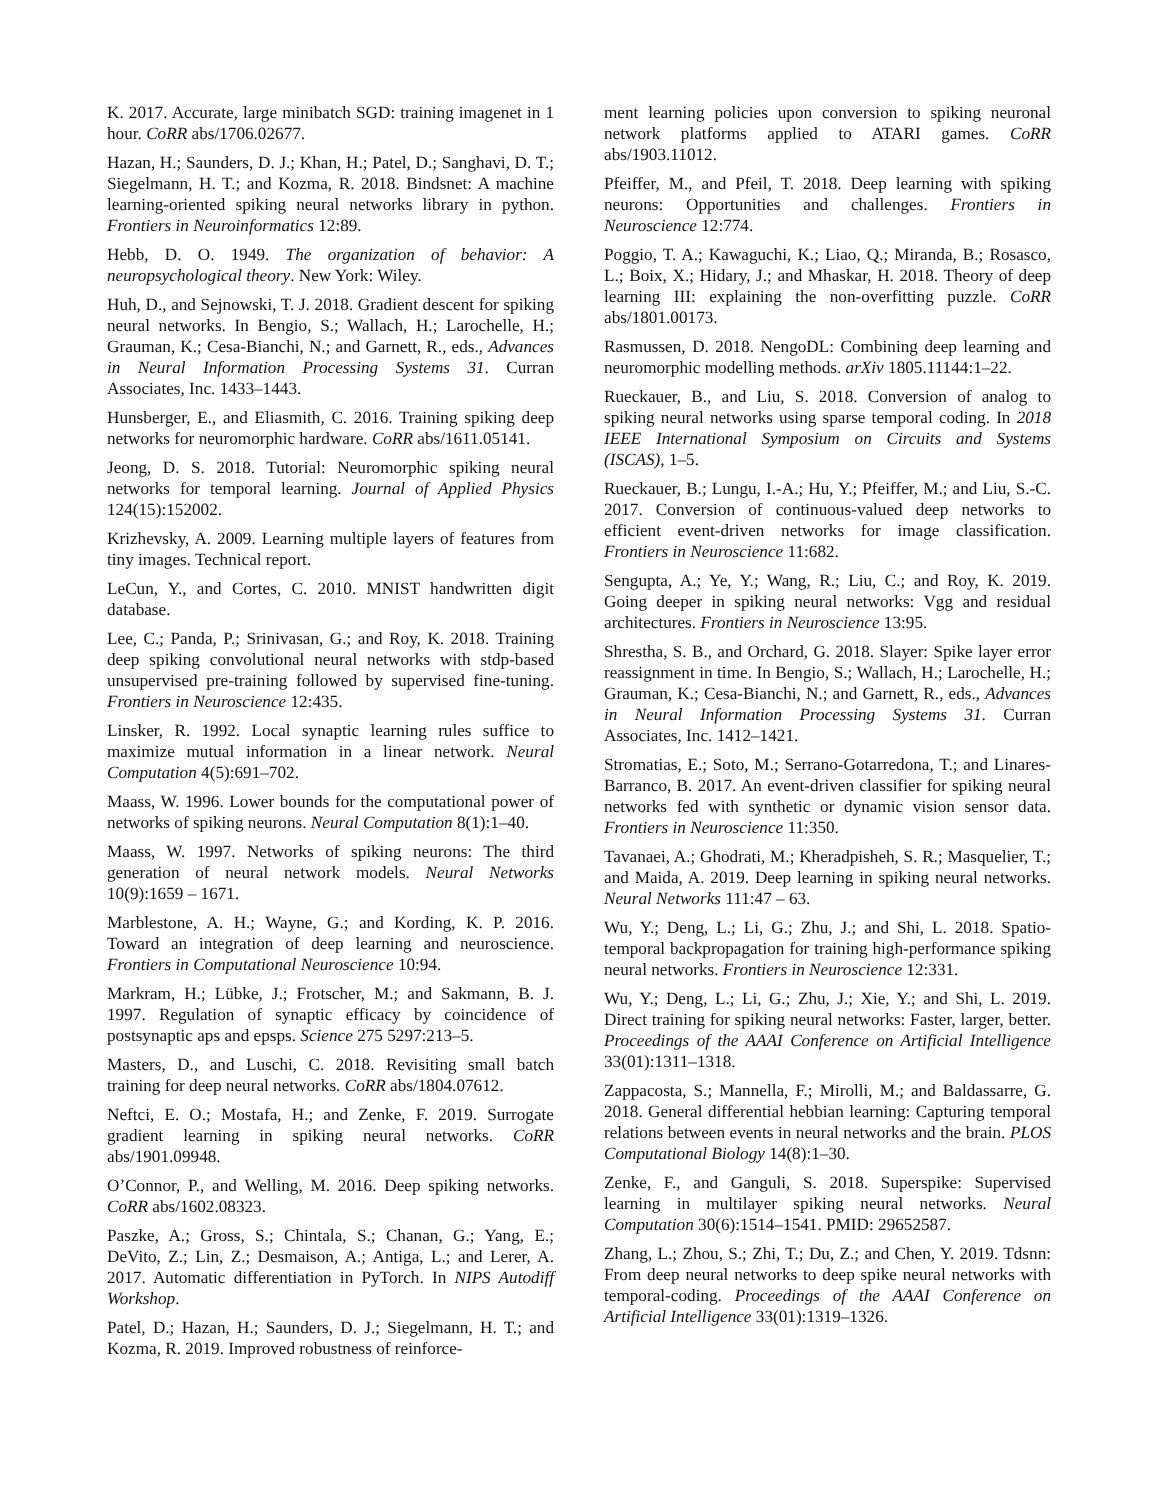K. 2017. Accurate, large minibatch SGD: training imagenet in 1 hour. CoRR abs/1706.02677.
Hazan, H.; Saunders, D. J.; Khan, H.; Patel, D.; Sanghavi, D. T.; Siegelmann, H. T.; and Kozma, R. 2018. Bindsnet: A machine learning-oriented spiking neural networks library in python. Frontiers in Neuroinformatics 12:89.
Hebb, D. O. 1949. The organization of behavior: A neuropsychological theory. New York: Wiley.
Huh, D., and Sejnowski, T. J. 2018. Gradient descent for spiking neural networks. In Bengio, S.; Wallach, H.; Larochelle, H.; Grauman, K.; Cesa-Bianchi, N.; and Garnett, R., eds., Advances in Neural Information Processing Systems 31. Curran Associates, Inc. 1433–1443.
Hunsberger, E., and Eliasmith, C. 2016. Training spiking deep networks for neuromorphic hardware. CoRR abs/1611.05141.
Jeong, D. S. 2018. Tutorial: Neuromorphic spiking neural networks for temporal learning. Journal of Applied Physics 124(15):152002.
Krizhevsky, A. 2009. Learning multiple layers of features from tiny images. Technical report.
LeCun, Y., and Cortes, C. 2010. MNIST handwritten digit database.
Lee, C.; Panda, P.; Srinivasan, G.; and Roy, K. 2018. Training deep spiking convolutional neural networks with stdp-based unsupervised pre-training followed by supervised fine-tuning. Frontiers in Neuroscience 12:435.
Linsker, R. 1992. Local synaptic learning rules suffice to maximize mutual information in a linear network. Neural Computation 4(5):691–702.
Maass, W. 1996. Lower bounds for the computational power of networks of spiking neurons. Neural Computation 8(1):1–40.
Maass, W. 1997. Networks of spiking neurons: The third generation of neural network models. Neural Networks 10(9):1659 – 1671.
Marblestone, A. H.; Wayne, G.; and Kording, K. P. 2016. Toward an integration of deep learning and neuroscience. Frontiers in Computational Neuroscience 10:94.
Markram, H.; Lübke, J.; Frotscher, M.; and Sakmann, B. J. 1997. Regulation of synaptic efficacy by coincidence of postsynaptic aps and epsps. Science 275 5297:213–5.
Masters, D., and Luschi, C. 2018. Revisiting small batch training for deep neural networks. CoRR abs/1804.07612.
Neftci, E. O.; Mostafa, H.; and Zenke, F. 2019. Surrogate gradient learning in spiking neural networks. CoRR abs/1901.09948.
O’Connor, P., and Welling, M. 2016. Deep spiking networks. CoRR abs/1602.08323.
Paszke, A.; Gross, S.; Chintala, S.; Chanan, G.; Yang, E.; DeVito, Z.; Lin, Z.; Desmaison, A.; Antiga, L.; and Lerer, A. 2017. Automatic differentiation in PyTorch. In NIPS Autodiff Workshop.
Patel, D.; Hazan, H.; Saunders, D. J.; Siegelmann, H. T.; and Kozma, R. 2019. Improved robustness of reinforce-
ment learning policies upon conversion to spiking neuronal network platforms applied to ATARI games. CoRR abs/1903.11012.
Pfeiffer, M., and Pfeil, T. 2018. Deep learning with spiking neurons: Opportunities and challenges. Frontiers in Neuroscience 12:774.
Poggio, T. A.; Kawaguchi, K.; Liao, Q.; Miranda, B.; Rosasco, L.; Boix, X.; Hidary, J.; and Mhaskar, H. 2018. Theory of deep learning III: explaining the non-overfitting puzzle. CoRR abs/1801.00173.
Rasmussen, D. 2018. NengoDL: Combining deep learning and neuromorphic modelling methods. arXiv 1805.11144:1–22.
Rueckauer, B., and Liu, S. 2018. Conversion of analog to spiking neural networks using sparse temporal coding. In 2018 IEEE International Symposium on Circuits and Systems (ISCAS), 1–5.
Rueckauer, B.; Lungu, I.-A.; Hu, Y.; Pfeiffer, M.; and Liu, S.-C. 2017. Conversion of continuous-valued deep networks to efficient event-driven networks for image classification. Frontiers in Neuroscience 11:682.
Sengupta, A.; Ye, Y.; Wang, R.; Liu, C.; and Roy, K. 2019. Going deeper in spiking neural networks: Vgg and residual architectures. Frontiers in Neuroscience 13:95.
Shrestha, S. B., and Orchard, G. 2018. Slayer: Spike layer error reassignment in time. In Bengio, S.; Wallach, H.; Larochelle, H.; Grauman, K.; Cesa-Bianchi, N.; and Garnett, R., eds., Advances in Neural Information Processing Systems 31. Curran Associates, Inc. 1412–1421.
Stromatias, E.; Soto, M.; Serrano-Gotarredona, T.; and Linares-Barranco, B. 2017. An event-driven classifier for spiking neural networks fed with synthetic or dynamic vision sensor data. Frontiers in Neuroscience 11:350.
Tavanaei, A.; Ghodrati, M.; Kheradpisheh, S. R.; Masquelier, T.; and Maida, A. 2019. Deep learning in spiking neural networks. Neural Networks 111:47 – 63.
Wu, Y.; Deng, L.; Li, G.; Zhu, J.; and Shi, L. 2018. Spatio-temporal backpropagation for training high-performance spiking neural networks. Frontiers in Neuroscience 12:331.
Wu, Y.; Deng, L.; Li, G.; Zhu, J.; Xie, Y.; and Shi, L. 2019. Direct training for spiking neural networks: Faster, larger, better. Proceedings of the AAAI Conference on Artificial Intelligence 33(01):1311–1318.
Zappacosta, S.; Mannella, F.; Mirolli, M.; and Baldassarre, G. 2018. General differential hebbian learning: Capturing temporal relations between events in neural networks and the brain. PLOS Computational Biology 14(8):1–30.
Zenke, F., and Ganguli, S. 2018. Superspike: Supervised learning in multilayer spiking neural networks. Neural Computation 30(6):1514–1541. PMID: 29652587.
Zhang, L.; Zhou, S.; Zhi, T.; Du, Z.; and Chen, Y. 2019. Tdsnn: From deep neural networks to deep spike neural networks with temporal-coding. Proceedings of the AAAI Conference on Artificial Intelligence 33(01):1319–1326.